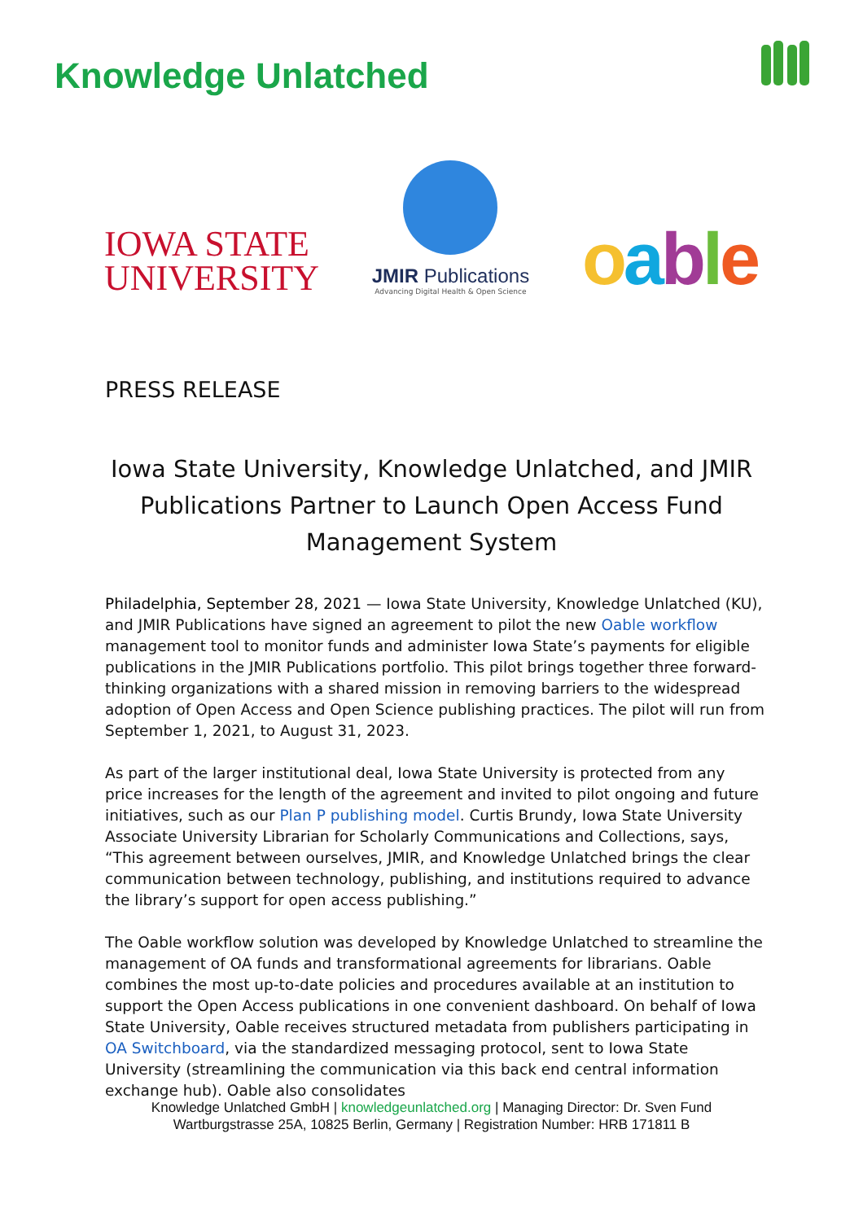Knowledge Unlatched
IOWA STATE
UNIVERSITY
JMIR Publications
Advancing Digital Health & Open Science
oable
PRESS RELEASE
Iowa State University, Knowledge Unlatched, and JMIR Publications Partner to Launch Open Access Fund Management System
Philadelphia, September 28, 2021 — Iowa State University, Knowledge Unlatched (KU), and JMIR Publications have signed an agreement to pilot the new Oable workflow management tool to monitor funds and administer Iowa State’s payments for eligible publications in the JMIR Publications portfolio. This pilot brings together three forward-thinking organizations with a shared mission in removing barriers to the widespread adoption of Open Access and Open Science publishing practices. The pilot will run from September 1, 2021, to August 31, 2023.
As part of the larger institutional deal, Iowa State University is protected from any price increases for the length of the agreement and invited to pilot ongoing and future initiatives, such as our Plan P publishing model. Curtis Brundy, Iowa State University Associate University Librarian for Scholarly Communications and Collections, says, “This agreement between ourselves, JMIR, and Knowledge Unlatched brings the clear communication between technology, publishing, and institutions required to advance the library’s support for open access publishing.”
The Oable workflow solution was developed by Knowledge Unlatched to streamline the management of OA funds and transformational agreements for librarians. Oable combines the most up-to-date policies and procedures available at an institution to support the Open Access publications in one convenient dashboard. On behalf of Iowa State University, Oable receives structured metadata from publishers participating in OA Switchboard, via the standardized messaging protocol, sent to Iowa State University (streamlining the communication via this back end central information exchange hub). Oable also consolidates
Knowledge Unlatched GmbH | knowledgeunlatched.org | Managing Director: Dr. Sven Fund
Wartburgstrasse 25A, 10825 Berlin, Germany | Registration Number: HRB 171811 B